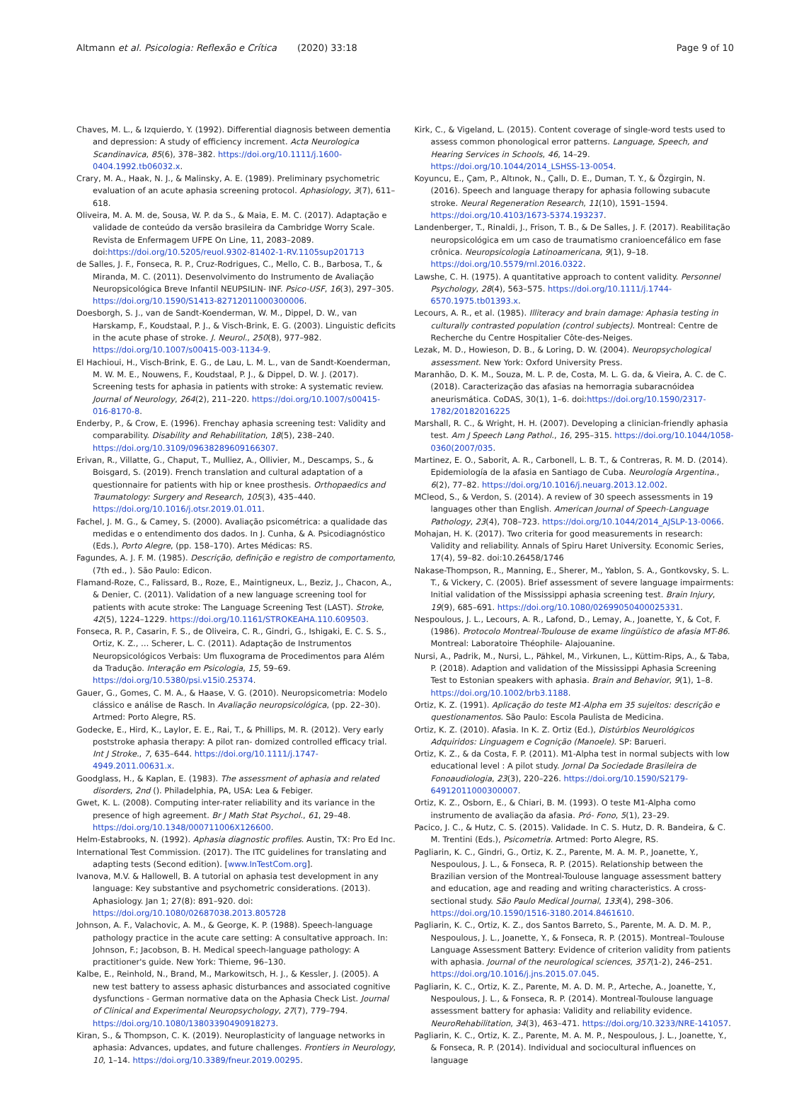Altmann et al. Psicologia: Reflexão e Crítica (2020) 33:18 Page 9 of 10
Chaves, M. L., & Izquierdo, Y. (1992). Differential diagnosis between dementia and depression: A study of efficiency increment. Acta Neurologica Scandinavica, 85(6), 378–382. https://doi.org/10.1111/j.1600-0404.1992.tb06032.x.
Crary, M. A., Haak, N. J., & Malinsky, A. E. (1989). Preliminary psychometric evaluation of an acute aphasia screening protocol. Aphasiology, 3(7), 611–618.
Oliveira, M. A. M. de, Sousa, W. P. da S., & Maia, E. M. C. (2017). Adaptação e validade de conteúdo da versão brasileira da Cambridge Worry Scale. Revista de Enfermagem UFPE On Line, 11, 2083–2089. doi:https://doi.org/10.5205/reuol.9302-81402-1-RV.1105sup201713
de Salles, J. F., Fonseca, R. P., Cruz-Rodrigues, C., Mello, C. B., Barbosa, T., & Miranda, M. C. (2011). Desenvolvimento do Instrumento de Avaliação Neuropsicológica Breve Infantil NEUPSILIN- INF. Psico-USF, 16(3), 297–305. https://doi.org/10.1590/S1413-82712011000300006.
Doesborgh, S. J., van de Sandt-Koenderman, W. M., Dippel, D. W., van Harskamp, F., Koudstaal, P. J., & Visch-Brink, E. G. (2003). Linguistic deficits in the acute phase of stroke. J. Neurol., 250(8), 977–982. https://doi.org/10.1007/s00415-003-1134-9.
El Hachioui, H., Visch-Brink, E. G., de Lau, L. M. L., van de Sandt-Koenderman, M. W. M. E., Nouwens, F., Koudstaal, P. J., & Dippel, D. W. J. (2017). Screening tests for aphasia in patients with stroke: A systematic review. Journal of Neurology, 264(2), 211–220. https://doi.org/10.1007/s00415-016-8170-8.
Enderby, P., & Crow, E. (1996). Frenchay aphasia screening test: Validity and comparability. Disability and Rehabilitation, 18(5), 238–240. https://doi.org/10.3109/09638289609166307.
Erivan, R., Villatte, G., Chaput, T., Mulliez, A., Ollivier, M., Descamps, S., & Boisgard, S. (2019). French translation and cultural adaptation of a questionnaire for patients with hip or knee prosthesis. Orthopaedics and Traumatology: Surgery and Research, 105(3), 435–440. https://doi.org/10.1016/j.otsr.2019.01.011.
Fachel, J. M. G., & Camey, S. (2000). Avaliação psicométrica: a qualidade das medidas e o entendimento dos dados. In J. Cunha, & A. Psicodiagnóstico (Eds.), Porto Alegre, (pp. 158–170). Artes Médicas: RS.
Fagundes, A. J. F. M. (1985). Descrição, definição e registro de comportamento, (7th ed., ). São Paulo: Edicon.
Flamand-Roze, C., Falissard, B., Roze, E., Maintigneux, L., Beziz, J., Chacon, A., & Denier, C. (2011). Validation of a new language screening tool for patients with acute stroke: The Language Screening Test (LAST). Stroke, 42(5), 1224–1229. https://doi.org/10.1161/STROKEAHA.110.609503.
Fonseca, R. P., Casarin, F. S., de Oliveira, C. R., Gindri, G., Ishigaki, E. C. S. S., Ortiz, K. Z., … Scherer, L. C. (2011). Adaptação de Instrumentos Neuropsicológicos Verbais: Um fluxograma de Procedimentos para Além da Tradução. Interação em Psicologia, 15, 59–69. https://doi.org/10.5380/psi.v15i0.25374.
Gauer, G., Gomes, C. M. A., & Haase, V. G. (2010). Neuropsicometria: Modelo clássico e análise de Rasch. In Avaliação neuropsicológica, (pp. 22–30). Artmed: Porto Alegre, RS.
Godecke, E., Hird, K., Laylor, E. E., Rai, T., & Phillips, M. R. (2012). Very early poststroke aphasia therapy: A pilot ran- domized controlled efficacy trial. Int J Stroke., 7, 635–644. https://doi.org/10.1111/j.1747-4949.2011.00631.x.
Goodglass, H., & Kaplan, E. (1983). The assessment of aphasia and related disorders, 2nd (). Philadelphia, PA, USA: Lea & Febiger.
Gwet, K. L. (2008). Computing inter-rater reliability and its variance in the presence of high agreement. Br J Math Stat Psychol., 61, 29–48. https://doi.org/10.1348/000711006X126600.
Helm-Estabrooks, N. (1992). Aphasia diagnostic profiles. Austin, TX: Pro Ed Inc.
International Test Commission. (2017). The ITC guidelines for translating and adapting tests (Second edition). [www.InTestCom.org].
Ivanova, M.V. & Hallowell, B. A tutorial on aphasia test development in any language: Key substantive and psychometric considerations. (2013). Aphasiology. Jan 1; 27(8): 891–920. doi: https://doi.org/10.1080/02687038.2013.805728
Johnson, A. F., Valachovic, A. M., & George, K. P. (1988). Speech-language pathology practice in the acute care setting: A consultative approach. In: Johnson, F.; Jacobson, B. H. Medical speech-language pathology: A practitioner's guide. New York: Thieme, 96–130.
Kalbe, E., Reinhold, N., Brand, M., Markowitsch, H. J., & Kessler, J. (2005). A new test battery to assess aphasic disturbances and associated cognitive dysfunctions - German normative data on the Aphasia Check List. Journal of Clinical and Experimental Neuropsychology, 27(7), 779–794. https://doi.org/10.1080/13803390490918273.
Kiran, S., & Thompson, C. K. (2019). Neuroplasticity of language networks in aphasia: Advances, updates, and future challenges. Frontiers in Neurology, 10, 1–14. https://doi.org/10.3389/fneur.2019.00295.
Kirk, C., & Vigeland, L. (2015). Content coverage of single-word tests used to assess common phonological error patterns. Language, Speech, and Hearing Services in Schools, 46, 14–29. https://doi.org/10.1044/2014_LSHSS-13-0054.
Koyuncu, E., Çam, P., Altınok, N., Çallı, D. E., Duman, T. Y., & Özgirgin, N. (2016). Speech and language therapy for aphasia following subacute stroke. Neural Regeneration Research, 11(10), 1591–1594. https://doi.org/10.4103/1673-5374.193237.
Landenberger, T., Rinaldi, J., Frison, T. B., & De Salles, J. F. (2017). Reabilitação neuropsicológica em um caso de traumatismo cranioencefálico em fase crônica. Neuropsicologia Latinoamericana, 9(1), 9–18. https://doi.org/10.5579/rnl.2016.0322.
Lawshe, C. H. (1975). A quantitative approach to content validity. Personnel Psychology, 28(4), 563–575. https://doi.org/10.1111/j.1744-6570.1975.tb01393.x.
Lecours, A. R., et al. (1985). Illiteracy and brain damage: Aphasia testing in culturally contrasted population (control subjects). Montreal: Centre de Recherche du Centre Hospitalier Côte-des-Neiges.
Lezak, M. D., Howieson, D. B., & Loring, D. W. (2004). Neuropsychological assessment. New York: Oxford University Press.
Maranhão, D. K. M., Souza, M. L. P. de, Costa, M. L. G. da, & Vieira, A. C. de C. (2018). Caracterização das afasias na hemorragia subaracnóidea aneurismática. CoDAS, 30(1), 1–6. doi:https://doi.org/10.1590/2317-1782/20182016225
Marshall, R. C., & Wright, H. H. (2007). Developing a clinician-friendly aphasia test. Am J Speech Lang Pathol., 16, 295–315. https://doi.org/10.1044/1058-0360(2007/035.
Martinez, E. O., Saborit, A. R., Carbonell, L. B. T., & Contreras, R. M. D. (2014). Epidemiología de la afasia en Santiago de Cuba. Neurología Argentina., 6(2), 77–82. https://doi.org/10.1016/j.neuarg.2013.12.002.
MCleod, S., & Verdon, S. (2014). A review of 30 speech assessments in 19 languages other than English. American Journal of Speech-Language Pathology, 23(4), 708–723. https://doi.org/10.1044/2014_AJSLP-13-0066.
Mohajan, H. K. (2017). Two criteria for good measurements in research: Validity and reliability. Annals of Spiru Haret University. Economic Series, 17(4), 59–82. doi:10.26458/1746
Nakase-Thompson, R., Manning, E., Sherer, M., Yablon, S. A., Gontkovsky, S. L. T., & Vickery, C. (2005). Brief assessment of severe language impairments: Initial validation of the Mississippi aphasia screening test. Brain Injury, 19(9), 685–691. https://doi.org/10.1080/02699050400025331.
Nespoulous, J. L., Lecours, A. R., Lafond, D., Lemay, A., Joanette, Y., & Cot, F. (1986). Protocolo Montreal-Toulouse de exame lingüístico de afasia MT-86. Montreal: Laboratoire Théophile- Alajouanine.
Nursi, A., Padrik, M., Nursi, L., Pähkel, M., Virkunen, L., Küttim-Rips, A., & Taba, P. (2018). Adaption and validation of the Mississippi Aphasia Screening Test to Estonian speakers with aphasia. Brain and Behavior, 9(1), 1–8. https://doi.org/10.1002/brb3.1188.
Ortiz, K. Z. (1991). Aplicação do teste M1-Alpha em 35 sujeitos: descrição e questionamentos. São Paulo: Escola Paulista de Medicina.
Ortiz, K. Z. (2010). Afasia. In K. Z. Ortiz (Ed.), Distúrbios Neurológicos Adquiridos: Linguagem e Cognição (Manoele). SP: Barueri.
Ortiz, K. Z., & da Costa, F. P. (2011). M1-Alpha test in normal subjects with low educational level : A pilot study. Jornal Da Sociedade Brasileira de Fonoaudiologia, 23(3), 220–226. https://doi.org/10.1590/S2179-64912011000300007.
Ortiz, K. Z., Osborn, E., & Chiari, B. M. (1993). O teste M1-Alpha como instrumento de avaliação da afasia. Pró- Fono, 5(1), 23–29.
Pacico, J. C., & Hutz, C. S. (2015). Validade. In C. S. Hutz, D. R. Bandeira, & C. M. Trentini (Eds.), Psicometria. Artmed: Porto Alegre, RS.
Pagliarin, K. C., Gindri, G., Ortiz, K. Z., Parente, M. A. M. P., Joanette, Y., Nespoulous, J. L., & Fonseca, R. P. (2015). Relationship between the Brazilian version of the Montreal-Toulouse language assessment battery and education, age and reading and writing characteristics. A cross-sectional study. São Paulo Medical Journal, 133(4), 298–306. https://doi.org/10.1590/1516-3180.2014.8461610.
Pagliarin, K. C., Ortiz, K. Z., dos Santos Barreto, S., Parente, M. A. D. M. P., Nespoulous, J. L., Joanette, Y., & Fonseca, R. P. (2015). Montreal–Toulouse Language Assessment Battery: Evidence of criterion validity from patients with aphasia. Journal of the neurological sciences, 357(1-2), 246–251. https://doi.org/10.1016/j.jns.2015.07.045.
Pagliarin, K. C., Ortiz, K. Z., Parente, M. A. D. M. P., Arteche, A., Joanette, Y., Nespoulous, J. L., & Fonseca, R. P. (2014). Montreal-Toulouse language assessment battery for aphasia: Validity and reliability evidence. NeuroRehabilitation, 34(3), 463–471. https://doi.org/10.3233/NRE-141057.
Pagliarin, K. C., Ortiz, K. Z., Parente, M. A. M. P., Nespoulous, J. L., Joanette, Y., & Fonseca, R. P. (2014). Individual and sociocultural influences on language